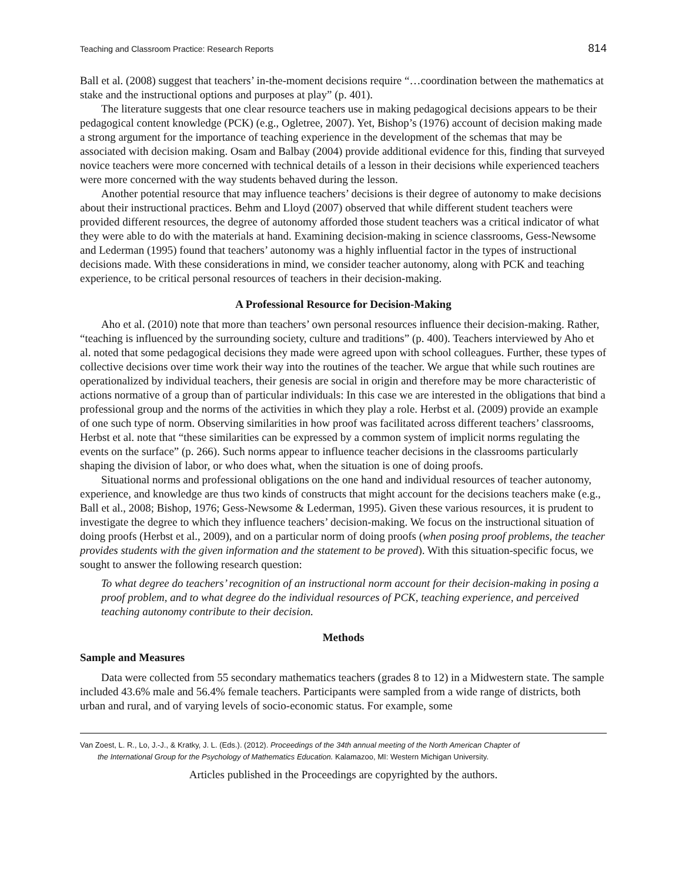Teaching and Classroom Practice: Research Reports 814
Ball et al. (2008) suggest that teachers’ in-the-moment decisions require “…coordination between the mathematics at stake and the instructional options and purposes at play” (p. 401).
The literature suggests that one clear resource teachers use in making pedagogical decisions appears to be their pedagogical content knowledge (PCK) (e.g., Ogletree, 2007). Yet, Bishop’s (1976) account of decision making made a strong argument for the importance of teaching experience in the development of the schemas that may be associated with decision making. Osam and Balbay (2004) provide additional evidence for this, finding that surveyed novice teachers were more concerned with technical details of a lesson in their decisions while experienced teachers were more concerned with the way students behaved during the lesson.
Another potential resource that may influence teachers’ decisions is their degree of autonomy to make decisions about their instructional practices. Behm and Lloyd (2007) observed that while different student teachers were provided different resources, the degree of autonomy afforded those student teachers was a critical indicator of what they were able to do with the materials at hand. Examining decision-making in science classrooms, Gess-Newsome and Lederman (1995) found that teachers’ autonomy was a highly influential factor in the types of instructional decisions made. With these considerations in mind, we consider teacher autonomy, along with PCK and teaching experience, to be critical personal resources of teachers in their decision-making.
A Professional Resource for Decision-Making
Aho et al. (2010) note that more than teachers’ own personal resources influence their decision-making. Rather, “teaching is influenced by the surrounding society, culture and traditions” (p. 400). Teachers interviewed by Aho et al. noted that some pedagogical decisions they made were agreed upon with school colleagues. Further, these types of collective decisions over time work their way into the routines of the teacher. We argue that while such routines are operationalized by individual teachers, their genesis are social in origin and therefore may be more characteristic of actions normative of a group than of particular individuals: In this case we are interested in the obligations that bind a professional group and the norms of the activities in which they play a role. Herbst et al. (2009) provide an example of one such type of norm. Observing similarities in how proof was facilitated across different teachers’ classrooms, Herbst et al. note that “these similarities can be expressed by a common system of implicit norms regulating the events on the surface” (p. 266). Such norms appear to influence teacher decisions in the classrooms particularly shaping the division of labor, or who does what, when the situation is one of doing proofs.
Situational norms and professional obligations on the one hand and individual resources of teacher autonomy, experience, and knowledge are thus two kinds of constructs that might account for the decisions teachers make (e.g., Ball et al., 2008; Bishop, 1976; Gess-Newsome & Lederman, 1995). Given these various resources, it is prudent to investigate the degree to which they influence teachers’ decision-making. We focus on the instructional situation of doing proofs (Herbst et al., 2009), and on a particular norm of doing proofs (when posing proof problems, the teacher provides students with the given information and the statement to be proved). With this situation-specific focus, we sought to answer the following research question:
To what degree do teachers’ recognition of an instructional norm account for their decision-making in posing a proof problem, and to what degree do the individual resources of PCK, teaching experience, and perceived teaching autonomy contribute to their decision.
Methods
Sample and Measures
Data were collected from 55 secondary mathematics teachers (grades 8 to 12) in a Midwestern state. The sample included 43.6% male and 56.4% female teachers. Participants were sampled from a wide range of districts, both urban and rural, and of varying levels of socio-economic status. For example, some
Van Zoest, L. R., Lo, J.-J., & Kratky, J. L. (Eds.). (2012). Proceedings of the 34th annual meeting of the North American Chapter of
the International Group for the Psychology of Mathematics Education. Kalamazoo, MI: Western Michigan University.
Articles published in the Proceedings are copyrighted by the authors.